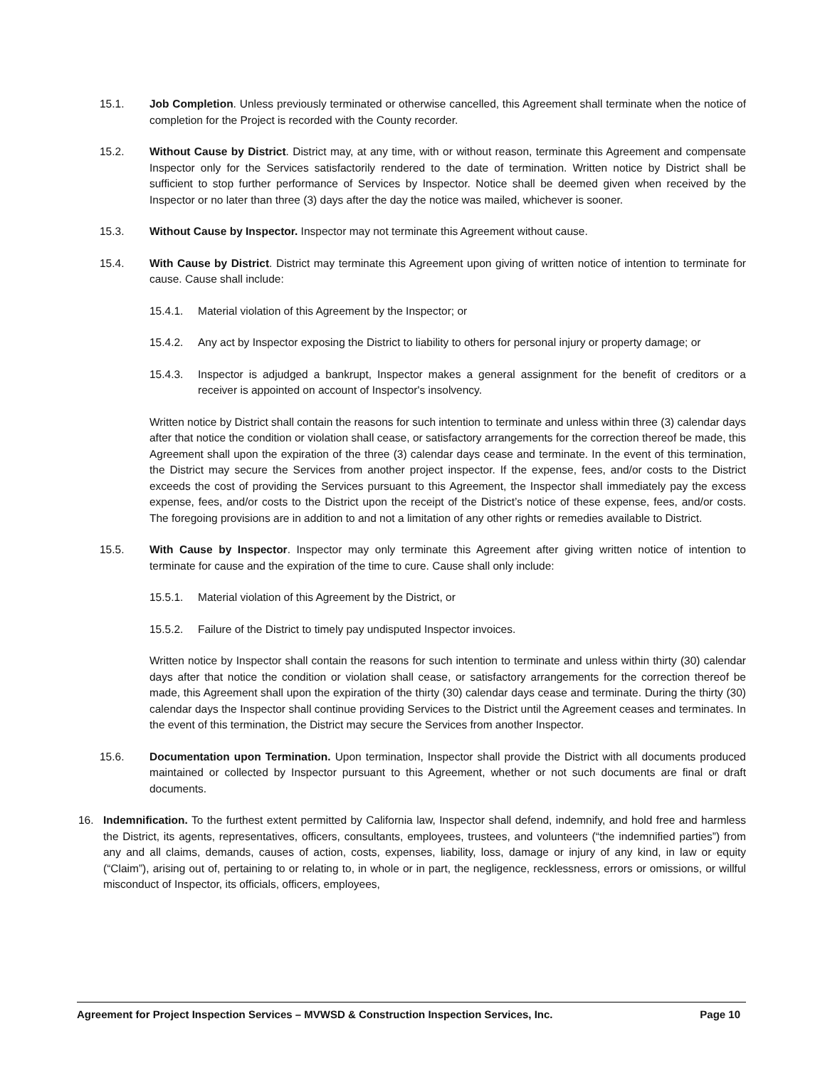15.1. Job Completion. Unless previously terminated or otherwise cancelled, this Agreement shall terminate when the notice of completion for the Project is recorded with the County recorder.
15.2. Without Cause by District. District may, at any time, with or without reason, terminate this Agreement and compensate Inspector only for the Services satisfactorily rendered to the date of termination. Written notice by District shall be sufficient to stop further performance of Services by Inspector. Notice shall be deemed given when received by the Inspector or no later than three (3) days after the day the notice was mailed, whichever is sooner.
15.3. Without Cause by Inspector. Inspector may not terminate this Agreement without cause.
15.4. With Cause by District. District may terminate this Agreement upon giving of written notice of intention to terminate for cause. Cause shall include:
15.4.1. Material violation of this Agreement by the Inspector; or
15.4.2. Any act by Inspector exposing the District to liability to others for personal injury or property damage; or
15.4.3. Inspector is adjudged a bankrupt, Inspector makes a general assignment for the benefit of creditors or a receiver is appointed on account of Inspector's insolvency.
Written notice by District shall contain the reasons for such intention to terminate and unless within three (3) calendar days after that notice the condition or violation shall cease, or satisfactory arrangements for the correction thereof be made, this Agreement shall upon the expiration of the three (3) calendar days cease and terminate. In the event of this termination, the District may secure the Services from another project inspector. If the expense, fees, and/or costs to the District exceeds the cost of providing the Services pursuant to this Agreement, the Inspector shall immediately pay the excess expense, fees, and/or costs to the District upon the receipt of the District’s notice of these expense, fees, and/or costs. The foregoing provisions are in addition to and not a limitation of any other rights or remedies available to District.
15.5. With Cause by Inspector. Inspector may only terminate this Agreement after giving written notice of intention to terminate for cause and the expiration of the time to cure. Cause shall only include:
15.5.1. Material violation of this Agreement by the District, or
15.5.2. Failure of the District to timely pay undisputed Inspector invoices.
Written notice by Inspector shall contain the reasons for such intention to terminate and unless within thirty (30) calendar days after that notice the condition or violation shall cease, or satisfactory arrangements for the correction thereof be made, this Agreement shall upon the expiration of the thirty (30) calendar days cease and terminate. During the thirty (30) calendar days the Inspector shall continue providing Services to the District until the Agreement ceases and terminates. In the event of this termination, the District may secure the Services from another Inspector.
15.6. Documentation upon Termination. Upon termination, Inspector shall provide the District with all documents produced maintained or collected by Inspector pursuant to this Agreement, whether or not such documents are final or draft documents.
16. Indemnification. To the furthest extent permitted by California law, Inspector shall defend, indemnify, and hold free and harmless the District, its agents, representatives, officers, consultants, employees, trustees, and volunteers (“the indemnified parties”) from any and all claims, demands, causes of action, costs, expenses, liability, loss, damage or injury of any kind, in law or equity (“Claim”), arising out of, pertaining to or relating to, in whole or in part, the negligence, recklessness, errors or omissions, or willful misconduct of Inspector, its officials, officers, employees,
Agreement for Project Inspection Services – MVWSD & Construction Inspection Services, Inc. Page 10